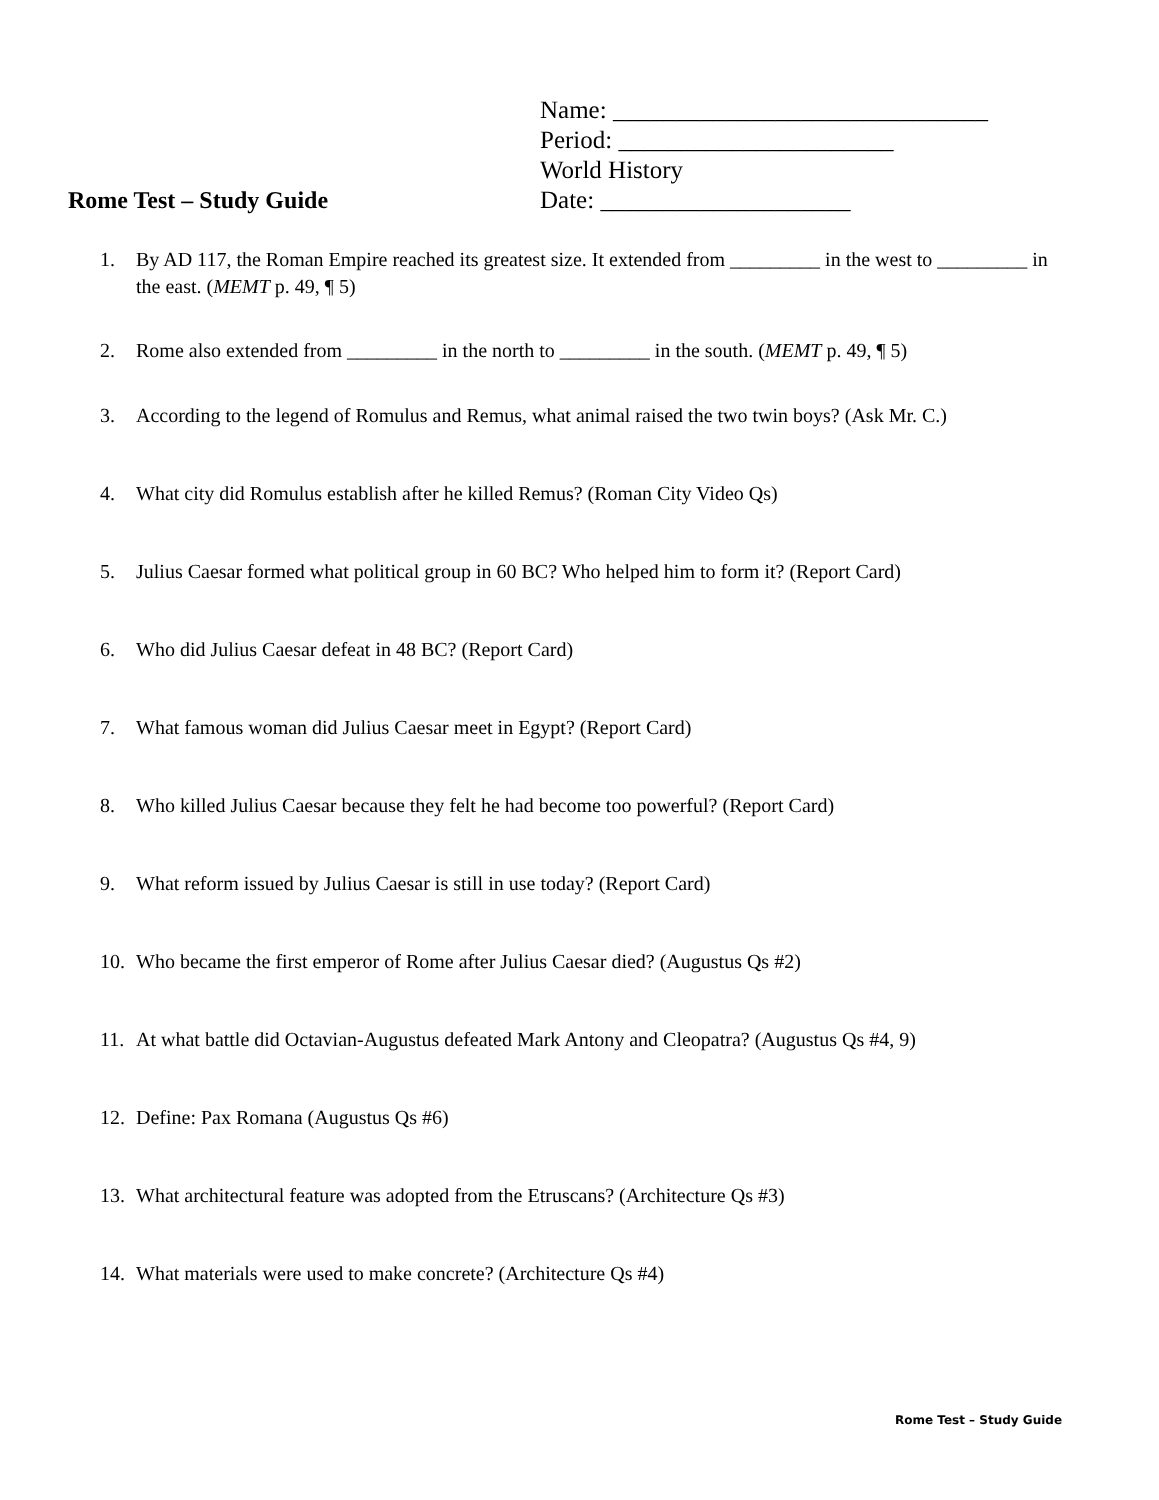Name: ______________________________
Period: ______________________
World History
Date: ____________________
Rome Test – Study Guide
1. By AD 117, the Roman Empire reached its greatest size. It extended from _________ in the west to _________ in the east. (MEMT p. 49, ¶ 5)
2. Rome also extended from _________ in the north to _________ in the south. (MEMT p. 49, ¶ 5)
3. According to the legend of Romulus and Remus, what animal raised the two twin boys? (Ask Mr. C.)
4. What city did Romulus establish after he killed Remus? (Roman City Video Qs)
5. Julius Caesar formed what political group in 60 BC? Who helped him to form it? (Report Card)
6. Who did Julius Caesar defeat in 48 BC? (Report Card)
7. What famous woman did Julius Caesar meet in Egypt? (Report Card)
8. Who killed Julius Caesar because they felt he had become too powerful? (Report Card)
9. What reform issued by Julius Caesar is still in use today? (Report Card)
10. Who became the first emperor of Rome after Julius Caesar died? (Augustus Qs #2)
11. At what battle did Octavian-Augustus defeated Mark Antony and Cleopatra? (Augustus Qs #4, 9)
12. Define: Pax Romana (Augustus Qs #6)
13. What architectural feature was adopted from the Etruscans? (Architecture Qs #3)
14. What materials were used to make concrete? (Architecture Qs #4)
Rome Test – Study Guide